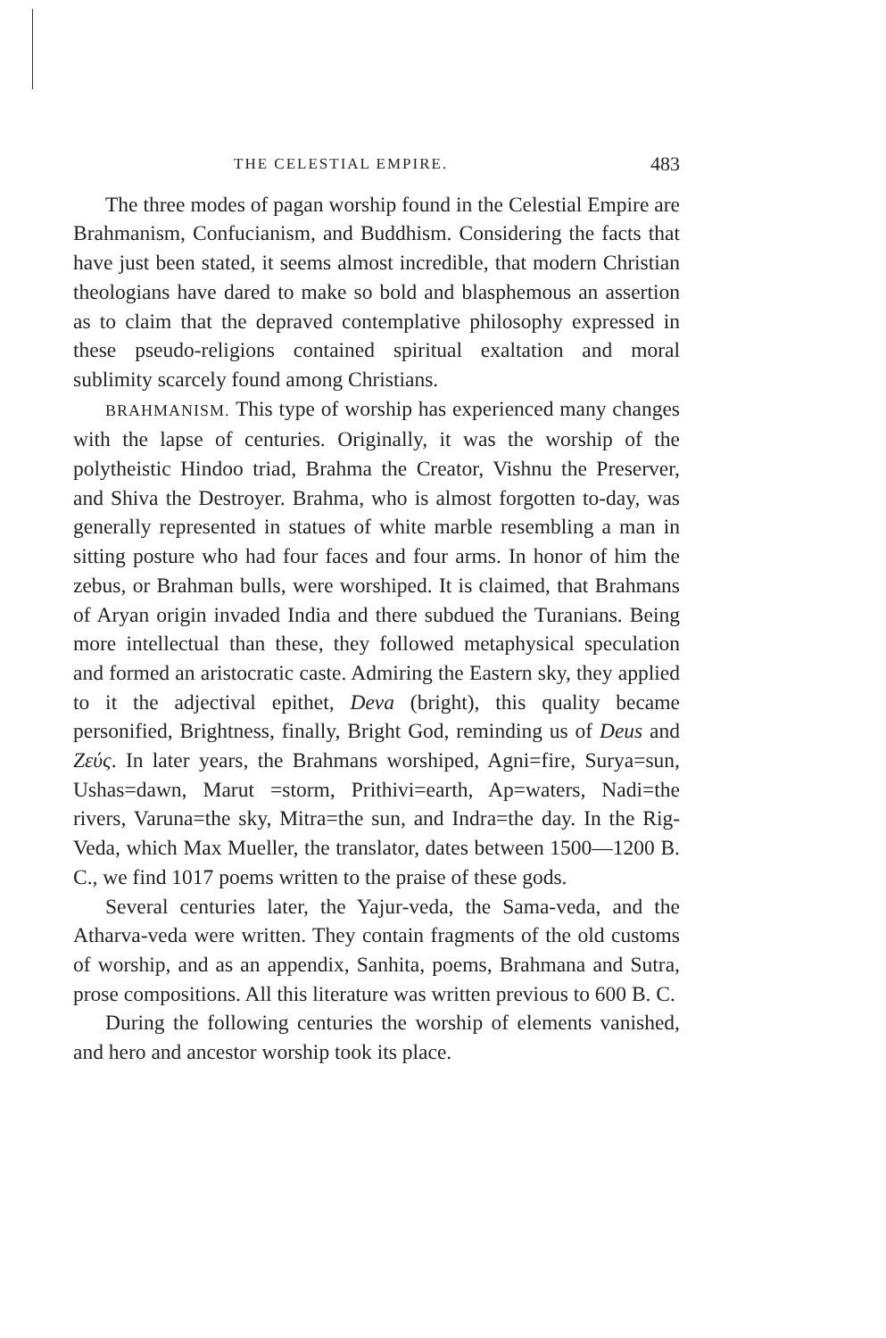THE CELESTIAL EMPIRE. 483
The three modes of pagan worship found in the Celestial Empire are Brahmanism, Confucianism, and Buddhism. Considering the facts that have just been stated, it seems almost incredible, that modern Christian theologians have dared to make so bold and blasphemous an assertion as to claim that the depraved contemplative philosophy expressed in these pseudo-religions contained spiritual exaltation and moral sublimity scarcely found among Christians.
BRAHMANISM. This type of worship has experienced many changes with the lapse of centuries. Originally, it was the worship of the polytheistic Hindoo triad, Brahma the Creator, Vishnu the Preserver, and Shiva the Destroyer. Brahma, who is almost forgotten to-day, was generally represented in statues of white marble resembling a man in sitting posture who had four faces and four arms. In honor of him the zebus, or Brahman bulls, were worshiped. It is claimed, that Brahmans of Aryan origin invaded India and there subdued the Turanians. Being more intellectual than these, they followed metaphysical speculation and formed an aristocratic caste. Admiring the Eastern sky, they applied to it the adjectival epithet, Deva (bright), this quality became personified, Brightness, finally, Bright God, reminding us of Deus and Ζεύς. In later years, the Brahmans worshiped, Agni=fire, Surya=sun, Ushas=dawn, Marut =storm, Prithivi=earth, Ap=waters, Nadi=the rivers, Varuna=the sky, Mitra=the sun, and Indra=the day. In the Rig-Veda, which Max Mueller, the translator, dates between 1500—1200 B. C., we find 1017 poems written to the praise of these gods.
Several centuries later, the Yajur-veda, the Sama-veda, and the Atharva-veda were written. They contain fragments of the old customs of worship, and as an appendix, Sanhita, poems, Brahmana and Sutra, prose compositions. All this literature was written previous to 600 B. C.
During the following centuries the worship of elements vanished, and hero and ancestor worship took its place.